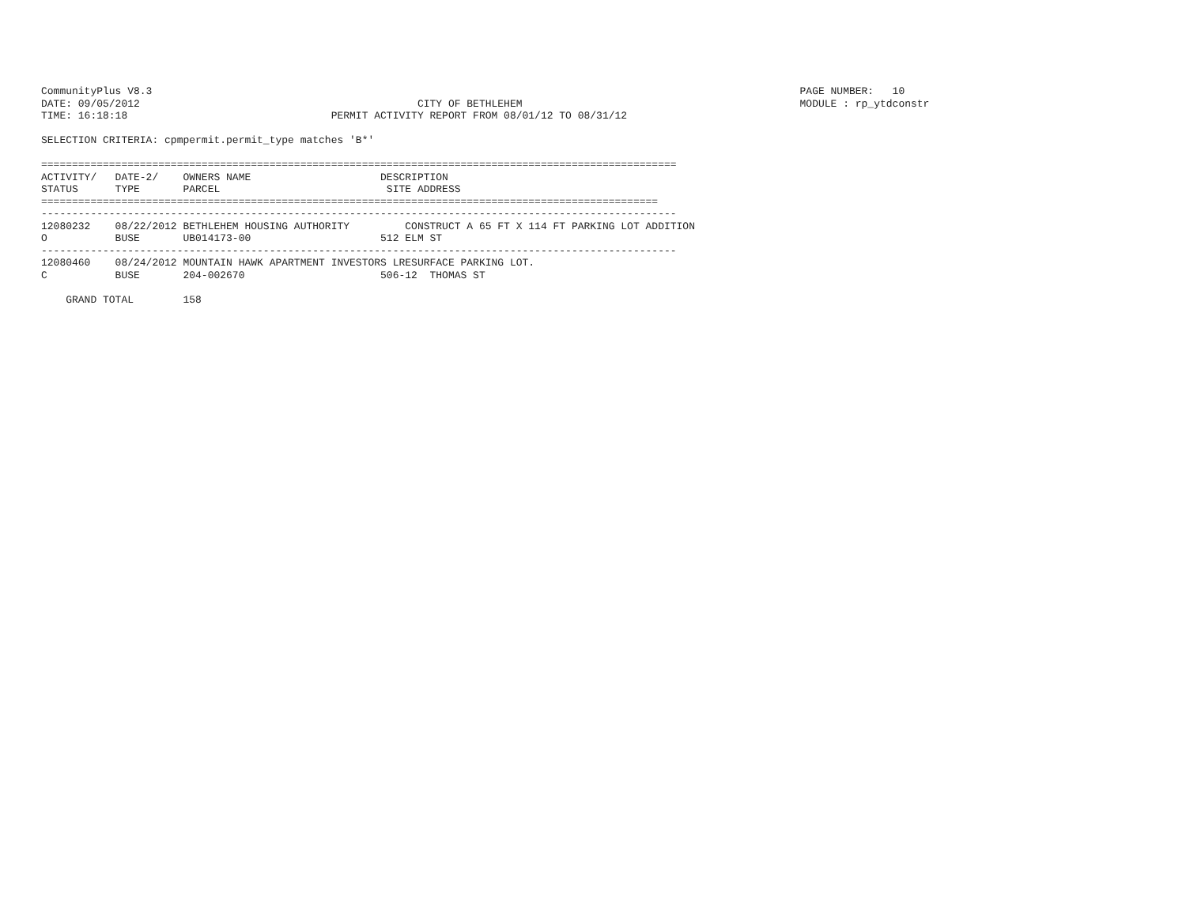CommunityPlus V8.3                                                                                                         PAGE NUMBER:   10
DATE: 09/05/2012                                             CITY OF BETHLEHEM                                             MODULE : rp_ytdconstr
TIME: 16:18:18                                 PERMIT ACTIVITY REPORT FROM 08/01/12 TO 08/31/12

SELECTION CRITERIA: cpmpermit.permit_type matches 'B*'

=======================================================================================================
ACTIVITY/   DATE-2/    OWNERS NAME                     DESCRIPTION
STATUS      TYPE       PARCEL                           SITE ADDRESS
====================================================================================================
-------------------------------------------------------------------------------------------------------
12080232    08/22/2012 BETHLEHEM HOUSING AUTHORITY         CONSTRUCT A 65 FT X 114 FT PARKING LOT ADDITION
O           BUSE       UB014173-00                     512 ELM ST
-------------------------------------------------------------------------------------------------------
12080460    08/24/2012 MOUNTAIN HAWK APARTMENT INVESTORS LRESURFACE PARKING LOT.
C           BUSE       204-002670                      506-12  THOMAS ST

    GRAND TOTAL        158